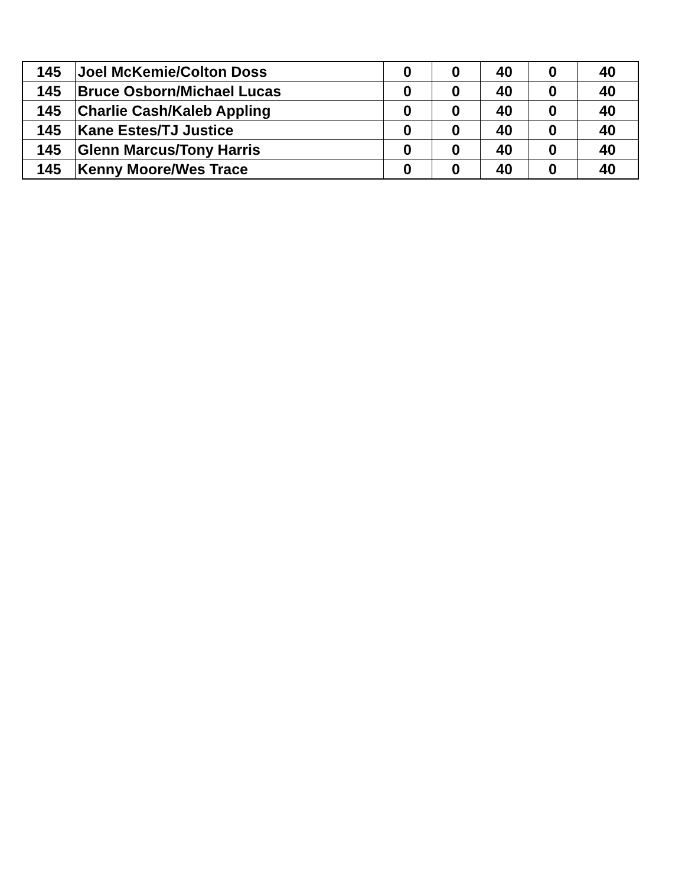| 145 | Joel McKemie/Colton Doss | 0 | 0 | 40 | 0 | 40 |
| 145 | Bruce Osborn/Michael Lucas | 0 | 0 | 40 | 0 | 40 |
| 145 | Charlie Cash/Kaleb Appling | 0 | 0 | 40 | 0 | 40 |
| 145 | Kane Estes/TJ Justice | 0 | 0 | 40 | 0 | 40 |
| 145 | Glenn Marcus/Tony Harris | 0 | 0 | 40 | 0 | 40 |
| 145 | Kenny Moore/Wes Trace | 0 | 0 | 40 | 0 | 40 |